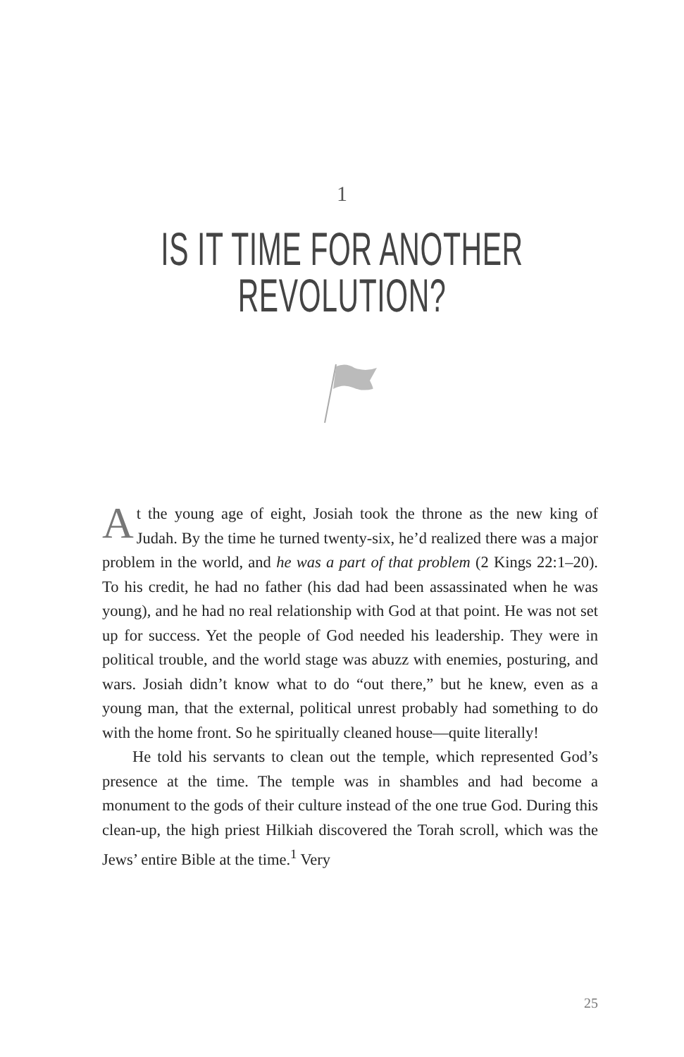1
IS IT TIME FOR ANOTHER
REVOLUTION?
At the young age of eight, Josiah took the throne as the new king of Judah. By the time he turned twenty-six, he’d realized there was a major problem in the world, and he was a part of that problem (2 Kings 22:1–20). To his credit, he had no father (his dad had been assassinated when he was young), and he had no real relationship with God at that point. He was not set up for success. Yet the people of God needed his leadership. They were in political trouble, and the world stage was abuzz with enemies, posturing, and wars. Josiah didn’t know what to do “out there,” but he knew, even as a young man, that the external, political unrest probably had something to do with the home front. So he spiritually cleaned house—quite literally!
He told his servants to clean out the temple, which represented God’s presence at the time. The temple was in shambles and had become a monument to the gods of their culture instead of the one true God. During this clean-up, the high priest Hilkiah discovered the Torah scroll, which was the Jews’ entire Bible at the time.<sup>1</sup> Very
25